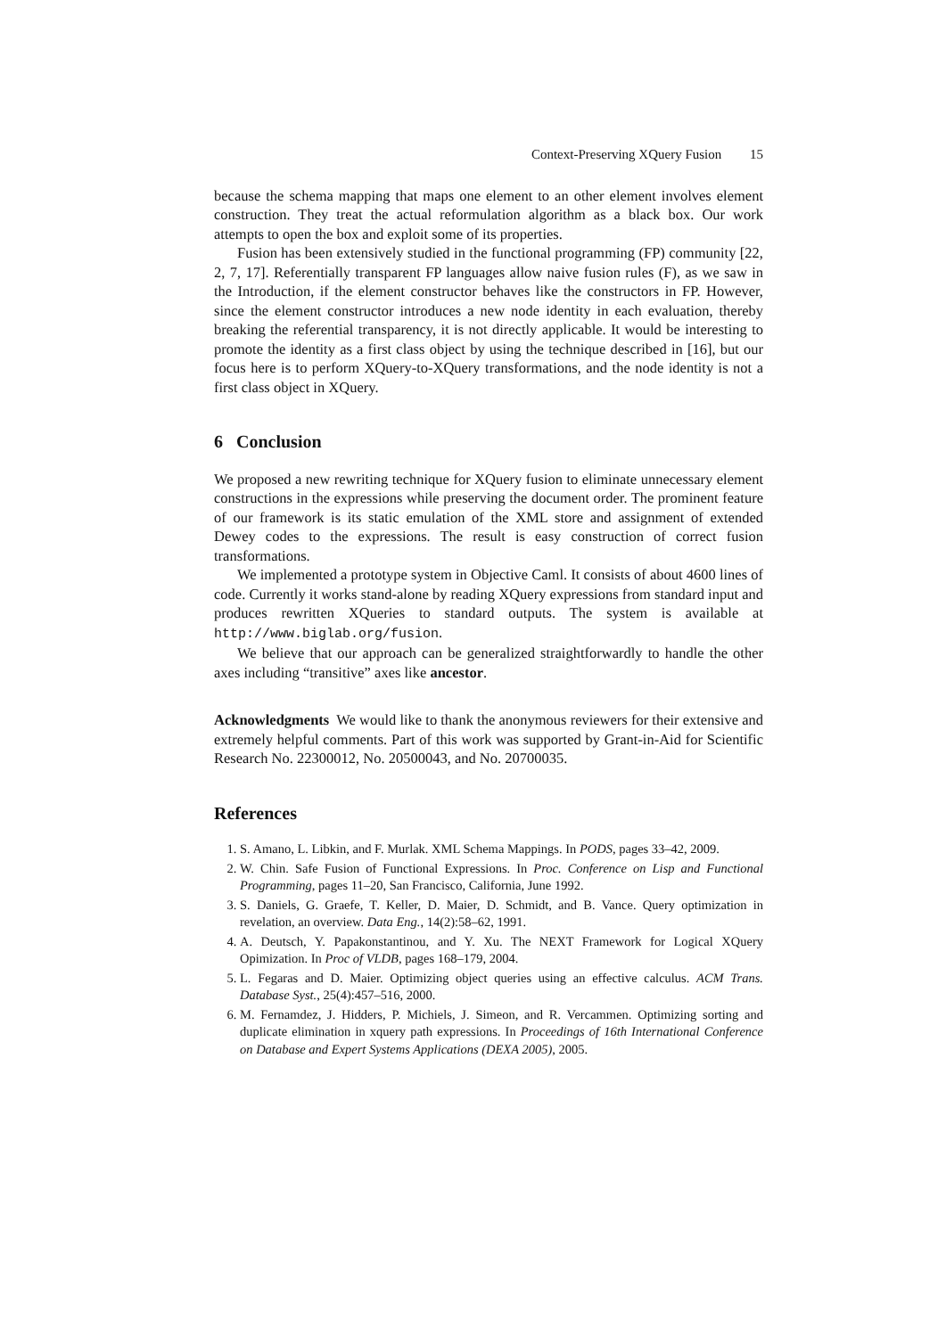Context-Preserving XQuery Fusion 15
because the schema mapping that maps one element to an other element involves element construction. They treat the actual reformulation algorithm as a black box. Our work attempts to open the box and exploit some of its properties.
Fusion has been extensively studied in the functional programming (FP) community [22, 2, 7, 17]. Referentially transparent FP languages allow naive fusion rules (F), as we saw in the Introduction, if the element constructor behaves like the constructors in FP. However, since the element constructor introduces a new node identity in each evaluation, thereby breaking the referential transparency, it is not directly applicable. It would be interesting to promote the identity as a first class object by using the technique described in [16], but our focus here is to perform XQuery-to-XQuery transformations, and the node identity is not a first class object in XQuery.
6 Conclusion
We proposed a new rewriting technique for XQuery fusion to eliminate unnecessary element constructions in the expressions while preserving the document order. The prominent feature of our framework is its static emulation of the XML store and assignment of extended Dewey codes to the expressions. The result is easy construction of correct fusion transformations.
We implemented a prototype system in Objective Caml. It consists of about 4600 lines of code. Currently it works stand-alone by reading XQuery expressions from standard input and produces rewritten XQueries to standard outputs. The system is available at http://www.biglab.org/fusion.
We believe that our approach can be generalized straightforwardly to handle the other axes including “transitive” axes like ancestor.
Acknowledgments We would like to thank the anonymous reviewers for their extensive and extremely helpful comments. Part of this work was supported by Grant-in-Aid for Scientific Research No. 22300012, No. 20500043, and No. 20700035.
References
1. S. Amano, L. Libkin, and F. Murlak. XML Schema Mappings. In PODS, pages 33–42, 2009.
2. W. Chin. Safe Fusion of Functional Expressions. In Proc. Conference on Lisp and Functional Programming, pages 11–20, San Francisco, California, June 1992.
3. S. Daniels, G. Graefe, T. Keller, D. Maier, D. Schmidt, and B. Vance. Query optimization in revelation, an overview. Data Eng., 14(2):58–62, 1991.
4. A. Deutsch, Y. Papakonstantinou, and Y. Xu. The NEXT Framework for Logical XQuery Opimization. In Proc of VLDB, pages 168–179, 2004.
5. L. Fegaras and D. Maier. Optimizing object queries using an effective calculus. ACM Trans. Database Syst., 25(4):457–516, 2000.
6. M. Fernamdez, J. Hidders, P. Michiels, J. Simeon, and R. Vercammen. Optimizing sorting and duplicate elimination in xquery path expressions. In Proceedings of 16th International Conference on Database and Expert Systems Applications (DEXA 2005), 2005.